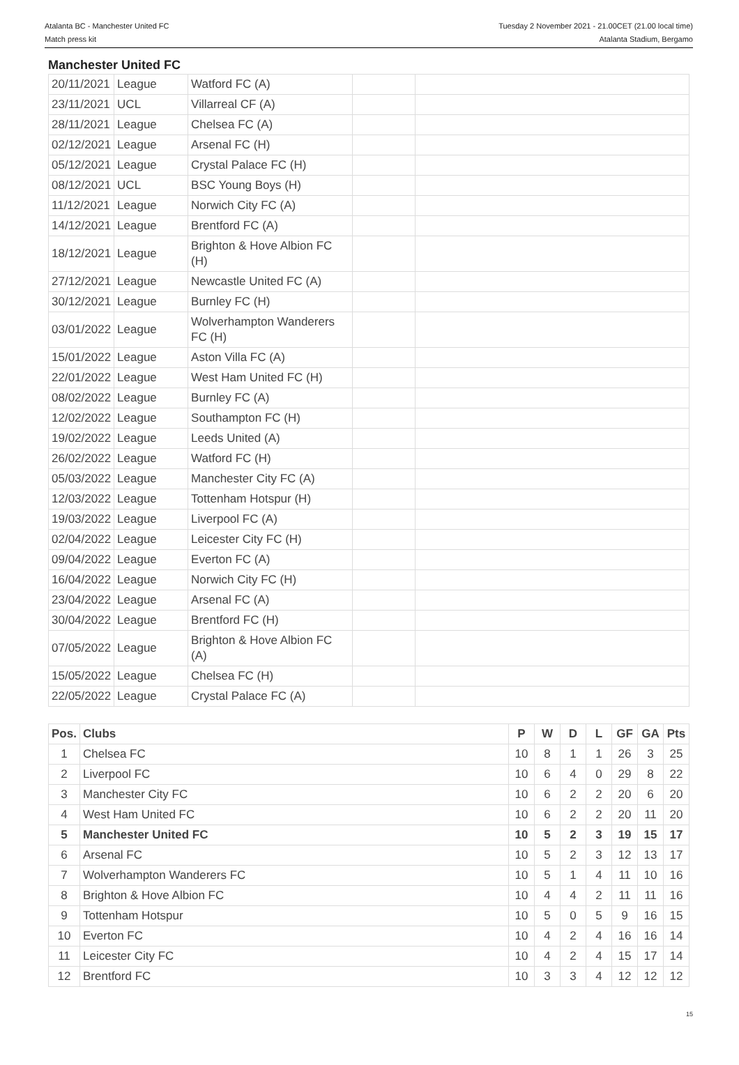Atalanta BC - Manchester United FC
Match press kit
Tuesday 2 November 2021 - 21.00CET (21.00 local time)
Atalanta Stadium, Bergamo
Manchester United FC
| 20/11/2021 | League | Watford FC (A) | | |
| 23/11/2021 | UCL | Villarreal CF (A) | | |
| 28/11/2021 | League | Chelsea FC (A) | | |
| 02/12/2021 | League | Arsenal FC (H) | | |
| 05/12/2021 | League | Crystal Palace FC (H) | | |
| 08/12/2021 | UCL | BSC Young Boys (H) | | |
| 11/12/2021 | League | Norwich City FC (A) | | |
| 14/12/2021 | League | Brentford FC (A) | | |
| 18/12/2021 | League | Brighton & Hove Albion FC (H) | | |
| 27/12/2021 | League | Newcastle United FC (A) | | |
| 30/12/2021 | League | Burnley FC (H) | | |
| 03/01/2022 | League | Wolverhampton Wanderers FC (H) | | |
| 15/01/2022 | League | Aston Villa FC (A) | | |
| 22/01/2022 | League | West Ham United FC (H) | | |
| 08/02/2022 | League | Burnley FC (A) | | |
| 12/02/2022 | League | Southampton FC (H) | | |
| 19/02/2022 | League | Leeds United (A) | | |
| 26/02/2022 | League | Watford FC (H) | | |
| 05/03/2022 | League | Manchester City FC (A) | | |
| 12/03/2022 | League | Tottenham Hotspur (H) | | |
| 19/03/2022 | League | Liverpool FC (A) | | |
| 02/04/2022 | League | Leicester City FC (H) | | |
| 09/04/2022 | League | Everton FC (A) | | |
| 16/04/2022 | League | Norwich City FC (H) | | |
| 23/04/2022 | League | Arsenal FC (A) | | |
| 30/04/2022 | League | Brentford FC (H) | | |
| 07/05/2022 | League | Brighton & Hove Albion FC (A) | | |
| 15/05/2022 | League | Chelsea FC (H) | | |
| 22/05/2022 | League | Crystal Palace FC (A) | | |
| Pos. | Clubs | P | W | D | L | GF | GA | Pts |
| --- | --- | --- | --- | --- | --- | --- | --- | --- |
| 1 | Chelsea FC | 10 | 8 | 1 | 1 | 26 | 3 | 25 |
| 2 | Liverpool FC | 10 | 6 | 4 | 0 | 29 | 8 | 22 |
| 3 | Manchester City FC | 10 | 6 | 2 | 2 | 20 | 6 | 20 |
| 4 | West Ham United FC | 10 | 6 | 2 | 2 | 20 | 11 | 20 |
| 5 | Manchester United FC | 10 | 5 | 2 | 3 | 19 | 15 | 17 |
| 6 | Arsenal FC | 10 | 5 | 2 | 3 | 12 | 13 | 17 |
| 7 | Wolverhampton Wanderers FC | 10 | 5 | 1 | 4 | 11 | 10 | 16 |
| 8 | Brighton & Hove Albion FC | 10 | 4 | 4 | 2 | 11 | 11 | 16 |
| 9 | Tottenham Hotspur | 10 | 5 | 0 | 5 | 9 | 16 | 15 |
| 10 | Everton FC | 10 | 4 | 2 | 4 | 16 | 16 | 14 |
| 11 | Leicester City FC | 10 | 4 | 2 | 4 | 15 | 17 | 14 |
| 12 | Brentford FC | 10 | 3 | 3 | 4 | 12 | 12 | 12 |
15